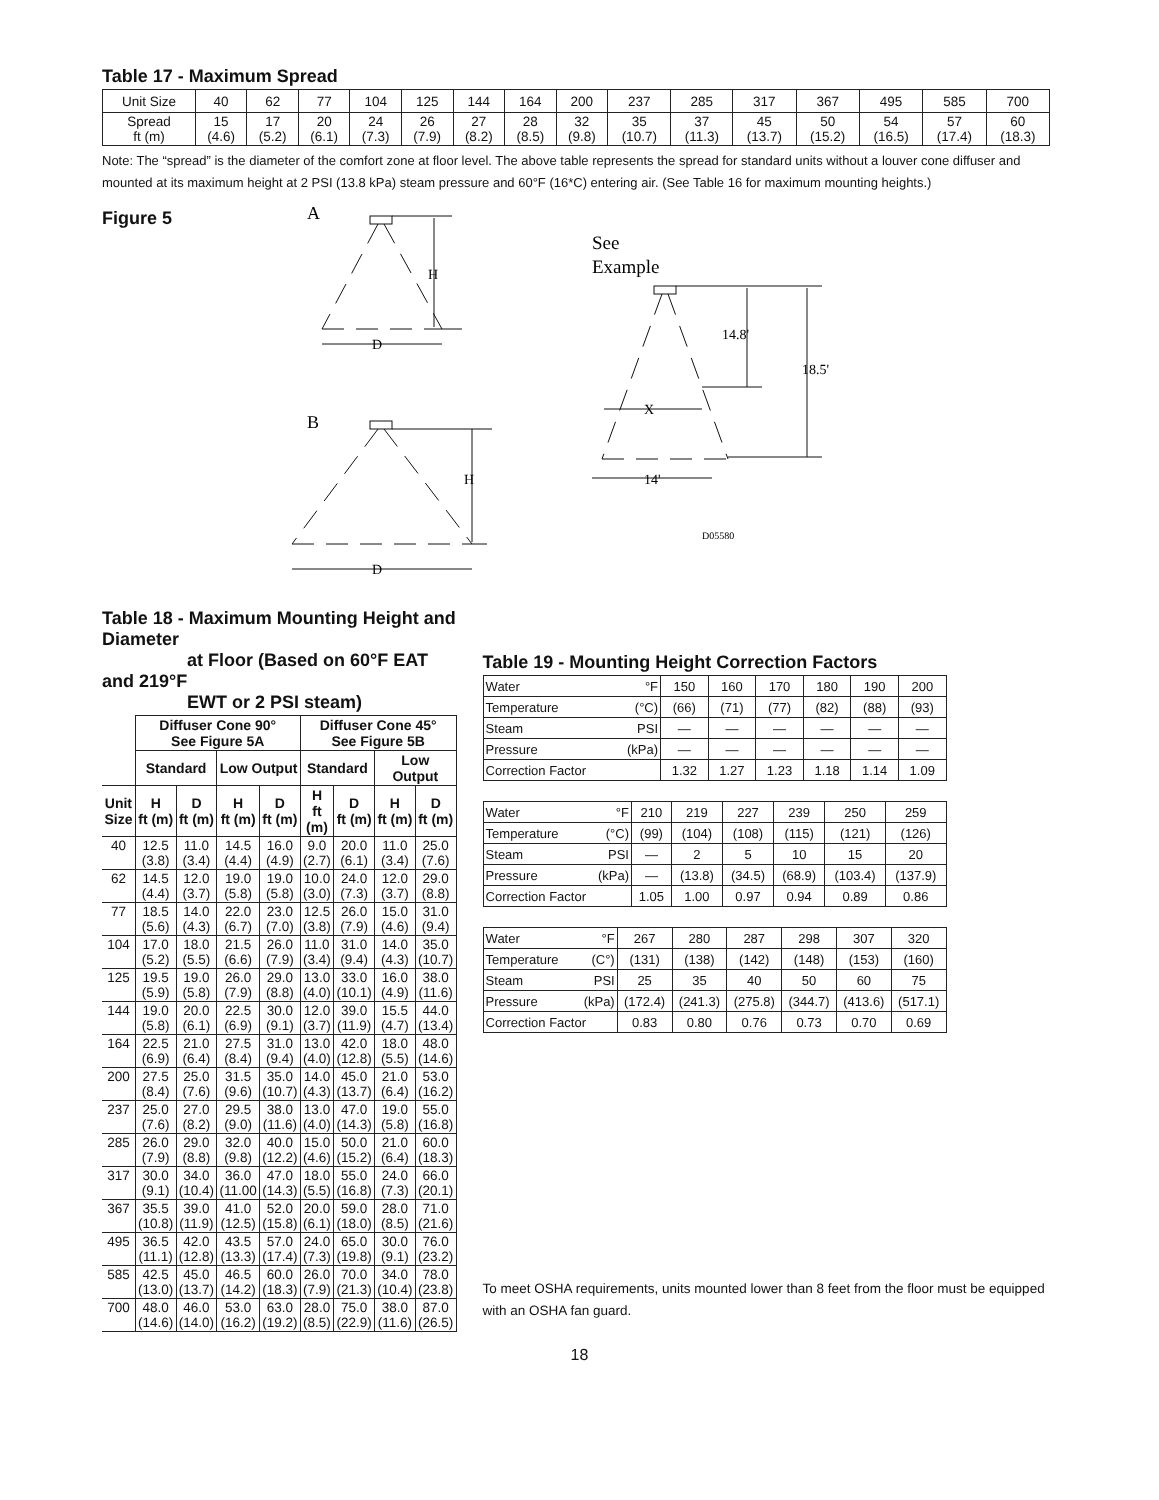Table 17 - Maximum Spread
| Unit Size | 40 | 62 | 77 | 104 | 125 | 144 | 164 | 200 | 237 | 285 | 317 | 367 | 495 | 585 | 700 |
| Spread ft (m) | 15 (4.6) | 17 (5.2) | 20 (6.1) | 24 (7.3) | 26 (7.9) | 27 (8.2) | 28 (8.5) | 32 (9.8) | 35 (10.7) | 37 (11.3) | 45 (13.7) | 50 (15.2) | 54 (16.5) | 57 (17.4) | 60 (18.3) |
Note: The “spread” is the diameter of the comfort zone at floor level. The above table represents the spread for standard units without a louver cone diffuser and mounted at its maximum height at 2 PSI (13.8 kPa) steam pressure and 60°F (16*C) entering air. (See Table 16 for maximum mounting heights.)
Figure 5
A
B
H
D
H
D
See
Example
14.8'
18.5'
X
14'
D05580
Table 18 - Maximum Mounting Height and Diameter
at Floor (Based on 60°F EAT and 219°F
EWT or 2 PSI steam)
| | Diffuser Cone 90° See Figure 5A | | | | Diffuser Cone 45° See Figure 5B | | | |
| --- | --- | --- | --- | --- | --- | --- | --- | --- |
| | Standard | | Low Output | | Standard | | Low Output | |
| Unit Size | H ft (m) | D ft (m) | H ft (m) | D ft (m) | H ft (m) | D ft (m) | H ft (m) | D ft (m) |
| 40 | 12.5 (3.8) | 11.0 (3.4) | 14.5 (4.4) | 16.0 (4.9) | 9.0 (2.7) | 20.0 (6.1) | 11.0 (3.4) | 25.0 (7.6) |
| 62 | 14.5 (4.4) | 12.0 (3.7) | 19.0 (5.8) | 19.0 (5.8) | 10.0 (3.0) | 24.0 (7.3) | 12.0 (3.7) | 29.0 (8.8) |
| 77 | 18.5 (5.6) | 14.0 (4.3) | 22.0 (6.7) | 23.0 (7.0) | 12.5 (3.8) | 26.0 (7.9) | 15.0 (4.6) | 31.0 (9.4) |
| 104 | 17.0 (5.2) | 18.0 (5.5) | 21.5 (6.6) | 26.0 (7.9) | 11.0 (3.4) | 31.0 (9.4) | 14.0 (4.3) | 35.0 (10.7) |
| 125 | 19.5 (5.9) | 19.0 (5.8) | 26.0 (7.9) | 29.0 (8.8) | 13.0 (4.0) | 33.0 (10.1) | 16.0 (4.9) | 38.0 (11.6) |
| 144 | 19.0 (5.8) | 20.0 (6.1) | 22.5 (6.9) | 30.0 (9.1) | 12.0 (3.7) | 39.0 (11.9) | 15.5 (4.7) | 44.0 (13.4) |
| 164 | 22.5 (6.9) | 21.0 (6.4) | 27.5 (8.4) | 31.0 (9.4) | 13.0 (4.0) | 42.0 (12.8) | 18.0 (5.5) | 48.0 (14.6) |
| 200 | 27.5 (8.4) | 25.0 (7.6) | 31.5 (9.6) | 35.0 (10.7) | 14.0 (4.3) | 45.0 (13.7) | 21.0 (6.4) | 53.0 (16.2) |
| 237 | 25.0 (7.6) | 27.0 (8.2) | 29.5 (9.0) | 38.0 (11.6) | 13.0 (4.0) | 47.0 (14.3) | 19.0 (5.8) | 55.0 (16.8) |
| 285 | 26.0 (7.9) | 29.0 (8.8) | 32.0 (9.8) | 40.0 (12.2) | 15.0 (4.6) | 50.0 (15.2) | 21.0 (6.4) | 60.0 (18.3) |
| 317 | 30.0 (9.1) | 34.0 (10.4) | 36.0 (11.00 | 47.0 (14.3) | 18.0 (5.5) | 55.0 (16.8) | 24.0 (7.3) | 66.0 (20.1) |
| 367 | 35.5 (10.8) | 39.0 (11.9) | 41.0 (12.5) | 52.0 (15.8) | 20.0 (6.1) | 59.0 (18.0) | 28.0 (8.5) | 71.0 (21.6) |
| 495 | 36.5 (11.1) | 42.0 (12.8) | 43.5 (13.3) | 57.0 (17.4) | 24.0 (7.3) | 65.0 (19.8) | 30.0 (9.1) | 76.0 (23.2) |
| 585 | 42.5 (13.0) | 45.0 (13.7) | 46.5 (14.2) | 60.0 (18.3) | 26.0 (7.9) | 70.0 (21.3) | 34.0 (10.4) | 78.0 (23.8) |
| 700 | 48.0 (14.6) | 46.0 (14.0) | 53.0 (16.2) | 63.0 (19.2) | 28.0 (8.5) | 75.0 (22.9) | 38.0 (11.6) | 87.0 (26.5) |
Table 19 - Mounting Height Correction Factors
| Water | °F | 150 | 160 | 170 | 180 | 190 | 200 |
| Temperature | (°C) | (66) | (71) | (77) | (82) | (88) | (93) |
| Steam | PSI | — | — | — | — | — | — |
| Pressure | (kPa) | — | — | — | — | — | — |
| Correction Factor | | 1.32 | 1.27 | 1.23 | 1.18 | 1.14 | 1.09 |
| Water | °F | 210 | 219 | 227 | 239 | 250 | 259 |
| Temperature | (°C) | (99) | (104) | (108) | (115) | (121) | (126) |
| Steam | PSI | — | 2 | 5 | 10 | 15 | 20 |
| Pressure | (kPa) | — | (13.8) | (34.5) | (68.9) | (103.4) | (137.9) |
| Correction Factor | | 1.05 | 1.00 | 0.97 | 0.94 | 0.89 | 0.86 |
| Water | °F | 267 | 280 | 287 | 298 | 307 | 320 |
| Temperature | (C°) | (131) | (138) | (142) | (148) | (153) | (160) |
| Steam | PSI | 25 | 35 | 40 | 50 | 60 | 75 |
| Pressure | (kPa) | (172.4) | (241.3) | (275.8) | (344.7) | (413.6) | (517.1) |
| Correction Factor | | 0.83 | 0.80 | 0.76 | 0.73 | 0.70 | 0.69 |
To meet OSHA requirements, units mounted lower than 8 feet from the floor must be equipped with an OSHA fan guard.
18